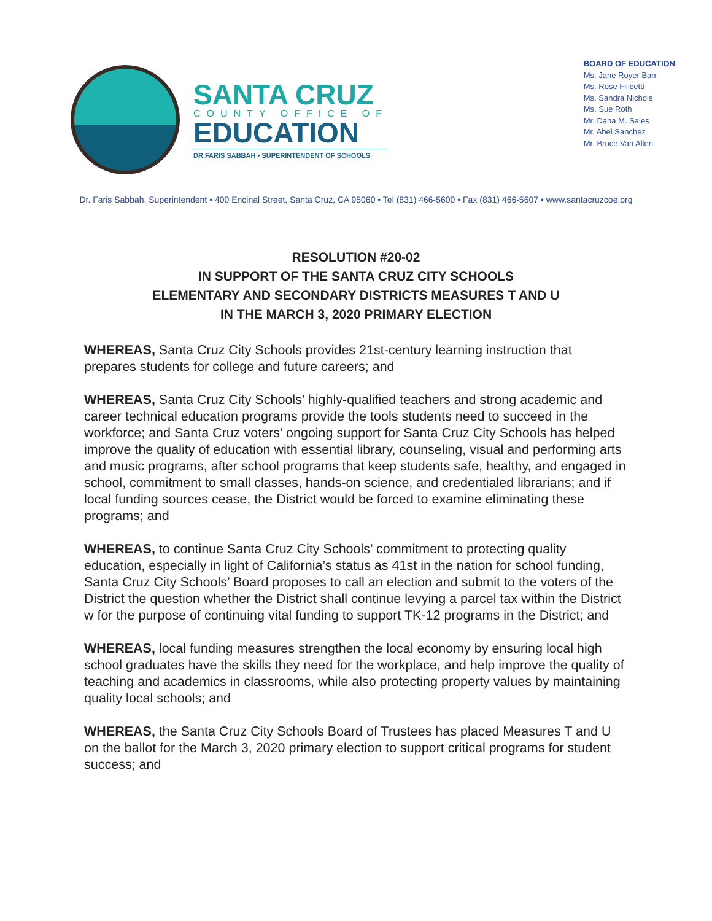SANTA CRUZ
COUNTY OFFICE OF
EDUCATION
DR.FARIS SABBAH • SUPERINTENDENT OF SCHOOLS
BOARD OF EDUCATION
Ms. Jane Royer Barr
Ms. Rose Filicetti
Ms. Sandra Nichols
Ms. Sue Roth
Mr. Dana M. Sales
Mr. Abel Sanchez
Mr. Bruce Van Allen
Dr. Faris Sabbah, Superintendent • 400 Encinal Street, Santa Cruz, CA 95060 • Tel (831) 466-5600 • Fax (831) 466-5607 • www.santacruzcoe.org
RESOLUTION #20-02
IN SUPPORT OF THE SANTA CRUZ CITY SCHOOLS
ELEMENTARY AND SECONDARY DISTRICTS MEASURES T AND U
IN THE MARCH 3, 2020 PRIMARY ELECTION
WHEREAS, Santa Cruz City Schools provides 21st-century learning instruction that prepares students for college and future careers; and
WHEREAS, Santa Cruz City Schools’ highly-qualified teachers and strong academic and career technical education programs provide the tools students need to succeed in the workforce; and Santa Cruz voters’ ongoing support for Santa Cruz City Schools has helped improve the quality of education with essential library, counseling, visual and performing arts and music programs, after school programs that keep students safe, healthy, and engaged in school, commitment to small classes, hands-on science, and credentialed librarians; and if local funding sources cease, the District would be forced to examine eliminating these programs; and
WHEREAS, to continue Santa Cruz City Schools’ commitment to protecting quality education, especially in light of California’s status as 41st in the nation for school funding, Santa Cruz City Schools’ Board proposes to call an election and submit to the voters of the District the question whether the District shall continue levying a parcel tax within the District w for the purpose of continuing vital funding to support TK-12 programs in the District; and
WHEREAS, local funding measures strengthen the local economy by ensuring local high school graduates have the skills they need for the workplace, and help improve the quality of teaching and academics in classrooms, while also protecting property values by maintaining quality local schools; and
WHEREAS, the Santa Cruz City Schools Board of Trustees has placed Measures T and U on the ballot for the March 3, 2020 primary election to support critical programs for student success; and